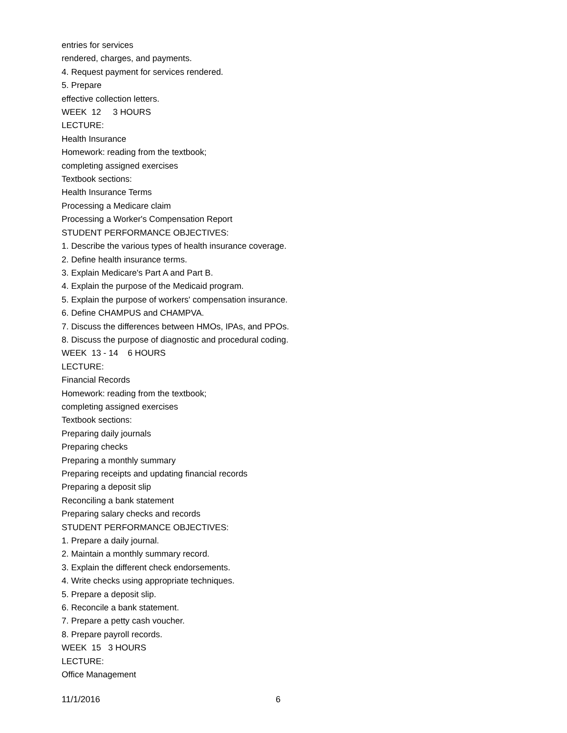entries for services
rendered, charges, and payments.
4. Request payment for services rendered.
5. Prepare
effective collection letters.
WEEK 12 3 HOURS
LECTURE:
Health Insurance
Homework: reading from the textbook;
completing assigned exercises
Textbook sections:
Health Insurance Terms
Processing a Medicare claim
Processing a Worker's Compensation Report
STUDENT PERFORMANCE OBJECTIVES:
1. Describe the various types of health insurance coverage.
2. Define health insurance terms.
3. Explain Medicare's Part A and Part B.
4. Explain the purpose of the Medicaid program.
5. Explain the purpose of workers' compensation insurance.
6. Define CHAMPUS and CHAMPVA.
7. Discuss the differences between HMOs, IPAs, and PPOs.
8. Discuss the purpose of diagnostic and procedural coding.
WEEK 13 - 14 6 HOURS
LECTURE:
Financial Records
Homework: reading from the textbook;
completing assigned exercises
Textbook sections:
Preparing daily journals
Preparing checks
Preparing a monthly summary
Preparing receipts and updating financial records
Preparing a deposit slip
Reconciling a bank statement
Preparing salary checks and records
STUDENT PERFORMANCE OBJECTIVES:
1. Prepare a daily journal.
2. Maintain a monthly summary record.
3. Explain the different check endorsements.
4. Write checks using appropriate techniques.
5. Prepare a deposit slip.
6. Reconcile a bank statement.
7. Prepare a petty cash voucher.
8. Prepare payroll records.
WEEK 15 3 HOURS
LECTURE:
Office Management
11/1/2016 6